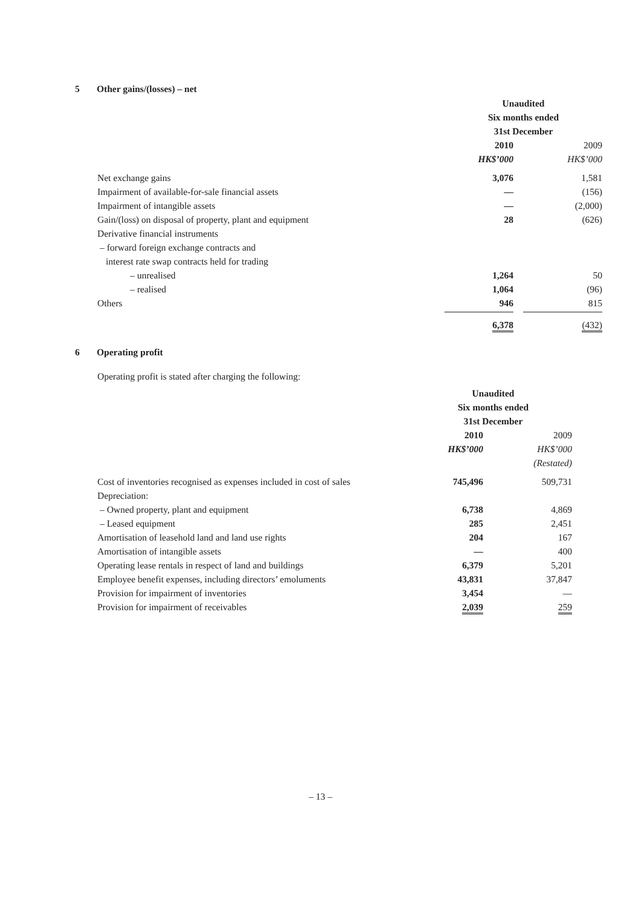5 Other gains/(losses) – net
| | Unaudited | | |
| --- | --- | --- | --- |
| | Six months ended | | |
| | 31st December | | |
| | 2010 | | 2009 |
| | HK$’000 | | HK$’000 |
| Net exchange gains | 3,076 | | 1,581 |
| Impairment of available-for-sale financial assets | — | | (156) |
| Impairment of intangible assets | — | | (2,000) |
| Gain/(loss) on disposal of property, plant and equipment | 28 | | (626) |
| Derivative financial instruments | | | |
| – forward foreign exchange contracts and | | | |
| interest rate swap contracts held for trading | | | |
| – unrealised | 1,264 | | 50 |
| – realised | 1,064 | | (96) |
| Others | 946 | | 815 |
| | 6,378 | | (432) |
6 Operating profit
Operating profit is stated after charging the following:
| | Unaudited | | |
| --- | --- | --- | --- |
| | Six months ended | | |
| | 31st December | | |
| | 2010 | | 2009 |
| | HK$’000 | | HK$’000 |
| | | | (Restated) |
| Cost of inventories recognised as expenses included in cost of sales | 745,496 | | 509,731 |
| Depreciation: | | | |
| – Owned property, plant and equipment | 6,738 | | 4,869 |
| – Leased equipment | 285 | | 2,451 |
| Amortisation of leasehold land and land use rights | 204 | | 167 |
| Amortisation of intangible assets | — | | 400 |
| Operating lease rentals in respect of land and buildings | 6,379 | | 5,201 |
| Employee benefit expenses, including directors’ emoluments | 43,831 | | 37,847 |
| Provision for impairment of inventories | 3,454 | | — |
| Provision for impairment of receivables | 2,039 | | 259 |
– 13 –